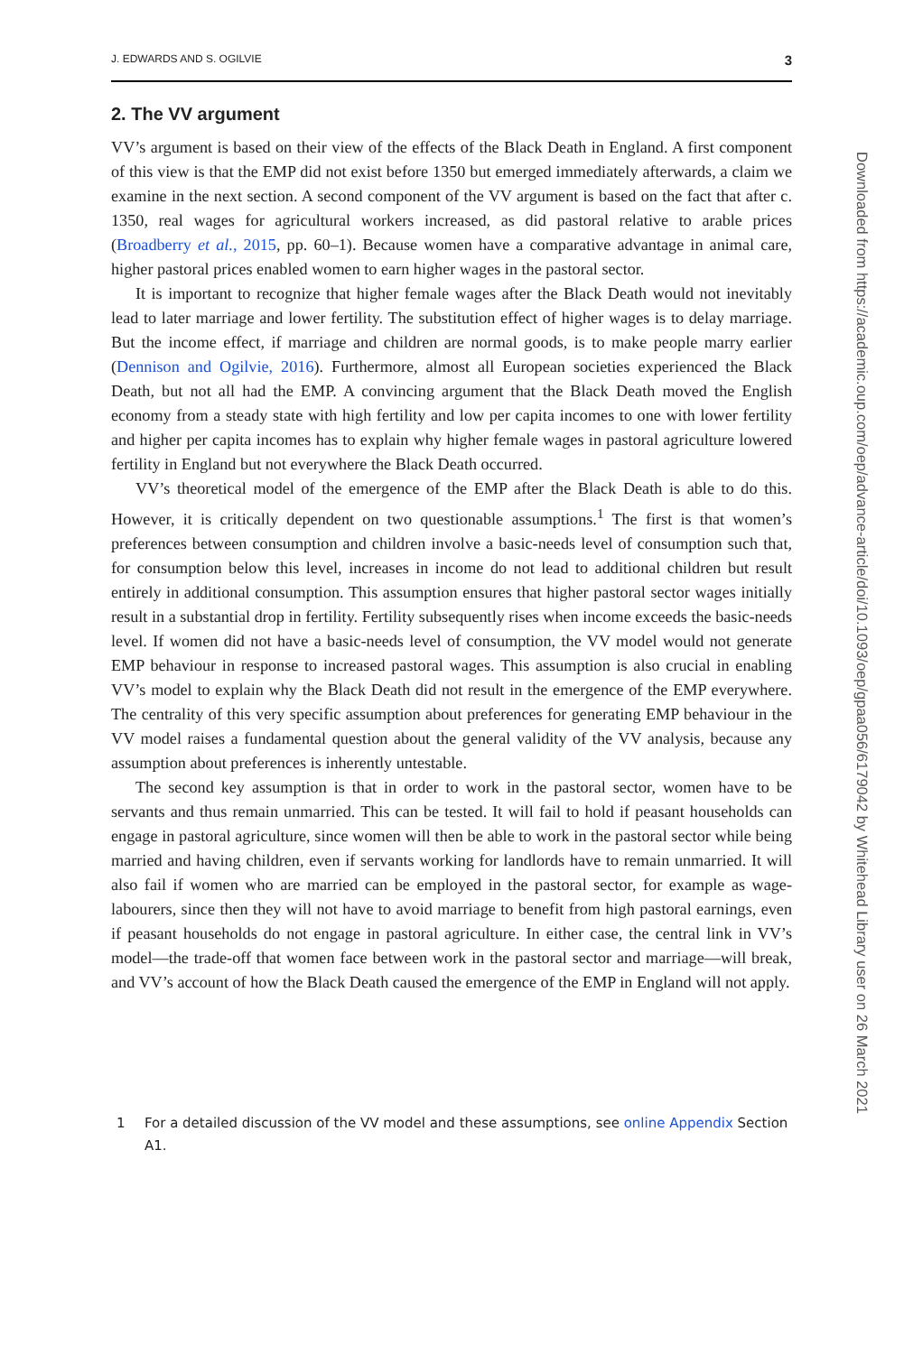J. EDWARDS AND S. OGILVIE 3
2. The VV argument
VV’s argument is based on their view of the effects of the Black Death in England. A first component of this view is that the EMP did not exist before 1350 but emerged immediately afterwards, a claim we examine in the next section. A second component of the VV argument is based on the fact that after c. 1350, real wages for agricultural workers increased, as did pastoral relative to arable prices (Broadberry et al., 2015, pp. 60–1). Because women have a comparative advantage in animal care, higher pastoral prices enabled women to earn higher wages in the pastoral sector.
It is important to recognize that higher female wages after the Black Death would not inevitably lead to later marriage and lower fertility. The substitution effect of higher wages is to delay marriage. But the income effect, if marriage and children are normal goods, is to make people marry earlier (Dennison and Ogilvie, 2016). Furthermore, almost all European societies experienced the Black Death, but not all had the EMP. A convincing argument that the Black Death moved the English economy from a steady state with high fertility and low per capita incomes to one with lower fertility and higher per capita incomes has to explain why higher female wages in pastoral agriculture lowered fertility in England but not everywhere the Black Death occurred.
VV’s theoretical model of the emergence of the EMP after the Black Death is able to do this. However, it is critically dependent on two questionable assumptions.<sup>1</sup> The first is that women’s preferences between consumption and children involve a basic-needs level of consumption such that, for consumption below this level, increases in income do not lead to additional children but result entirely in additional consumption. This assumption ensures that higher pastoral sector wages initially result in a substantial drop in fertility. Fertility subsequently rises when income exceeds the basic-needs level. If women did not have a basic-needs level of consumption, the VV model would not generate EMP behaviour in response to increased pastoral wages. This assumption is also crucial in enabling VV’s model to explain why the Black Death did not result in the emergence of the EMP everywhere. The centrality of this very specific assumption about preferences for generating EMP behaviour in the VV model raises a fundamental question about the general validity of the VV analysis, because any assumption about preferences is inherently untestable.
The second key assumption is that in order to work in the pastoral sector, women have to be servants and thus remain unmarried. This can be tested. It will fail to hold if peasant households can engage in pastoral agriculture, since women will then be able to work in the pastoral sector while being married and having children, even if servants working for landlords have to remain unmarried. It will also fail if women who are married can be employed in the pastoral sector, for example as wage-labourers, since then they will not have to avoid marriage to benefit from high pastoral earnings, even if peasant households do not engage in pastoral agriculture. In either case, the central link in VV’s model—the trade-off that women face between work in the pastoral sector and marriage—will break, and VV’s account of how the Black Death caused the emergence of the EMP in England will not apply.
1 For a detailed discussion of the VV model and these assumptions, see online Appendix Section A1.
Downloaded from https://academic.oup.com/oep/advance-article/doi/10.1093/oep/gpaa056/6179042 by Whitehead Library user on 26 March 2021